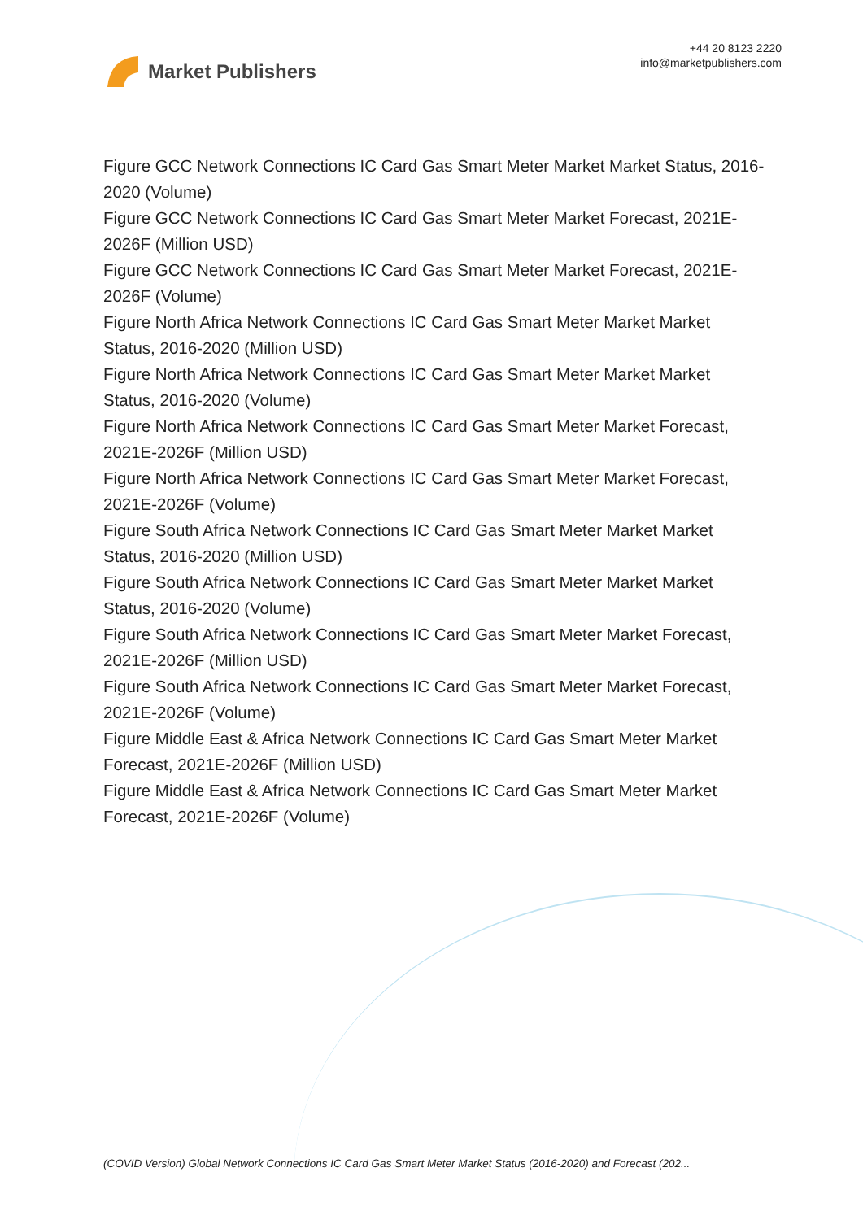Market Publishers
+44 20 8123 2220
info@marketpublishers.com
Figure GCC Network Connections IC Card Gas Smart Meter Market Market Status, 2016-2020 (Volume)
Figure GCC Network Connections IC Card Gas Smart Meter Market Forecast, 2021E-2026F (Million USD)
Figure GCC Network Connections IC Card Gas Smart Meter Market Forecast, 2021E-2026F (Volume)
Figure North Africa Network Connections IC Card Gas Smart Meter Market Market Status, 2016-2020 (Million USD)
Figure North Africa Network Connections IC Card Gas Smart Meter Market Market Status, 2016-2020 (Volume)
Figure North Africa Network Connections IC Card Gas Smart Meter Market Forecast, 2021E-2026F (Million USD)
Figure North Africa Network Connections IC Card Gas Smart Meter Market Forecast, 2021E-2026F (Volume)
Figure South Africa Network Connections IC Card Gas Smart Meter Market Market Status, 2016-2020 (Million USD)
Figure South Africa Network Connections IC Card Gas Smart Meter Market Market Status, 2016-2020 (Volume)
Figure South Africa Network Connections IC Card Gas Smart Meter Market Forecast, 2021E-2026F (Million USD)
Figure South Africa Network Connections IC Card Gas Smart Meter Market Forecast, 2021E-2026F (Volume)
Figure Middle East & Africa Network Connections IC Card Gas Smart Meter Market Forecast, 2021E-2026F (Million USD)
Figure Middle East & Africa Network Connections IC Card Gas Smart Meter Market Forecast, 2021E-2026F (Volume)
(COVID Version) Global Network Connections IC Card Gas Smart Meter Market Status (2016-2020) and Forecast (202...